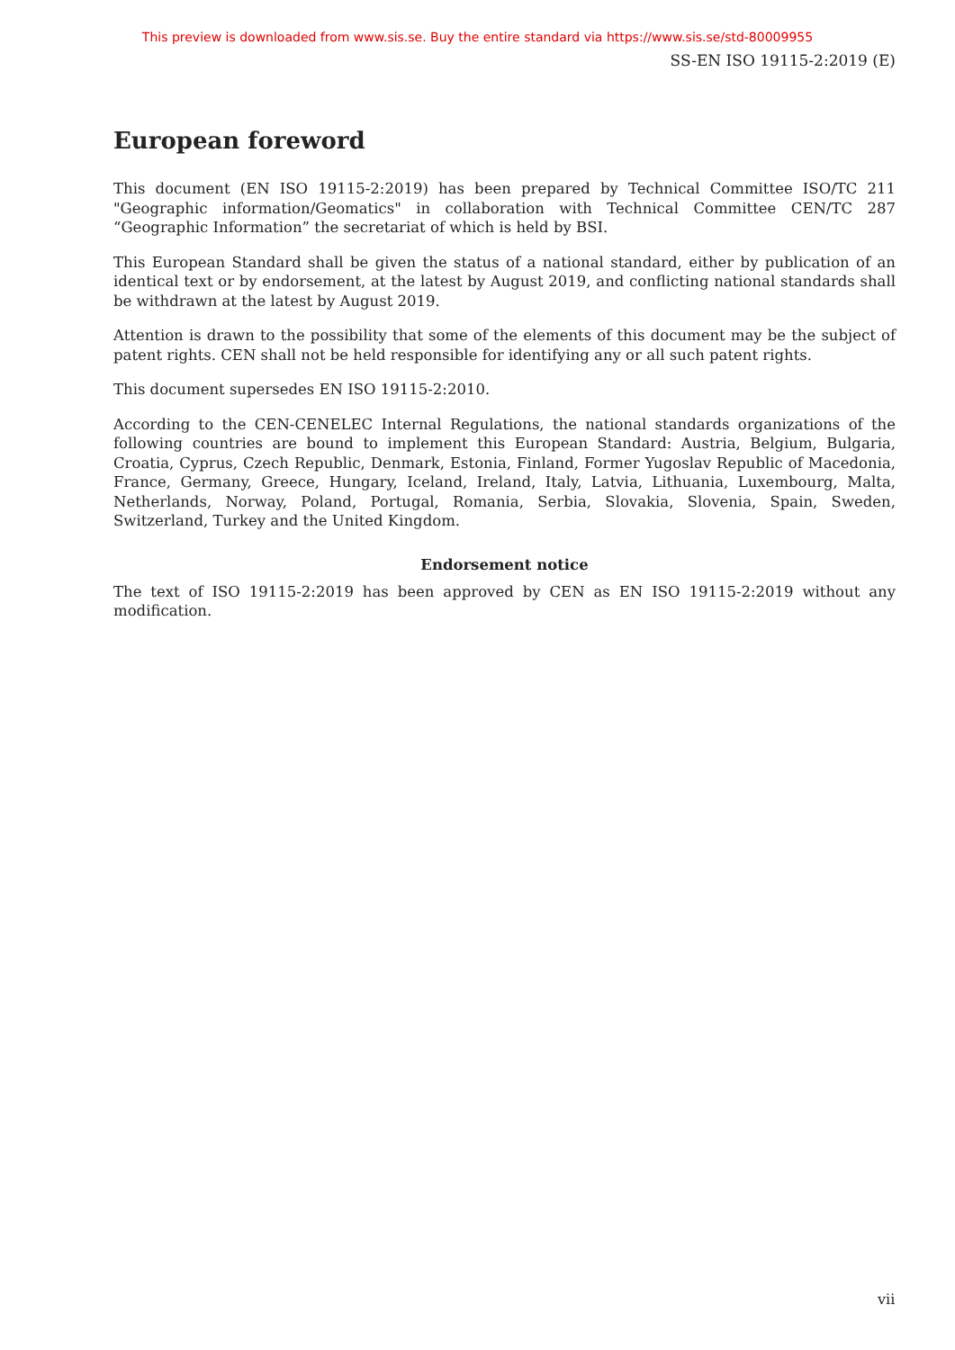This preview is downloaded from www.sis.se. Buy the entire standard via https://www.sis.se/std-80009955
SS-EN ISO 19115-2:2019 (E)
European foreword
This document (EN ISO 19115-2:2019) has been prepared by Technical Committee ISO/TC 211 "Geographic information/Geomatics" in collaboration with Technical Committee CEN/TC 287 “Geographic Information” the secretariat of which is held by BSI.
This European Standard shall be given the status of a national standard, either by publication of an identical text or by endorsement, at the latest by August 2019, and conflicting national standards shall be withdrawn at the latest by August 2019.
Attention is drawn to the possibility that some of the elements of this document may be the subject of patent rights. CEN shall not be held responsible for identifying any or all such patent rights.
This document supersedes EN ISO 19115-2:2010.
According to the CEN-CENELEC Internal Regulations, the national standards organizations of the following countries are bound to implement this European Standard: Austria, Belgium, Bulgaria, Croatia, Cyprus, Czech Republic, Denmark, Estonia, Finland, Former Yugoslav Republic of Macedonia, France, Germany, Greece, Hungary, Iceland, Ireland, Italy, Latvia, Lithuania, Luxembourg, Malta, Netherlands, Norway, Poland, Portugal, Romania, Serbia, Slovakia, Slovenia, Spain, Sweden, Switzerland, Turkey and the United Kingdom.
Endorsement notice
The text of ISO 19115-2:2019 has been approved by CEN as EN ISO 19115-2:2019 without any modification.
vii